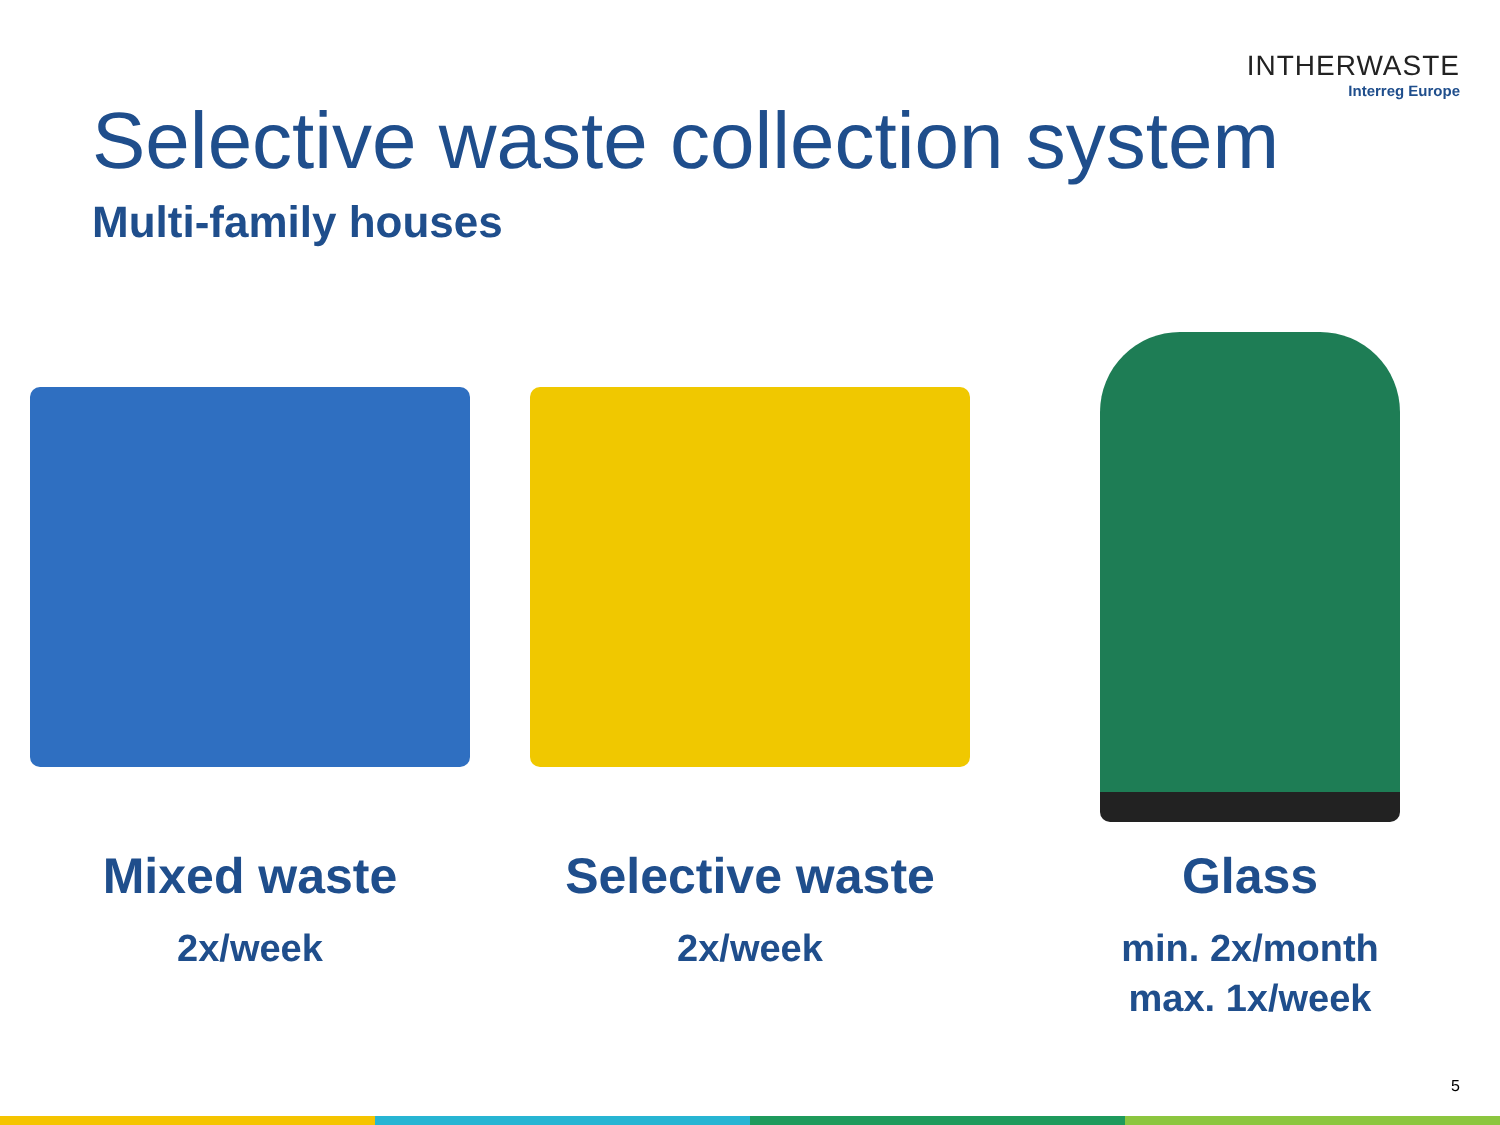INTHERWASTE
Interreg Europe
Selective waste collection system
Multi-family houses
Mixed waste
2x/week
Selective waste
2x/week
Glass
min. 2x/month
max. 1x/week
5